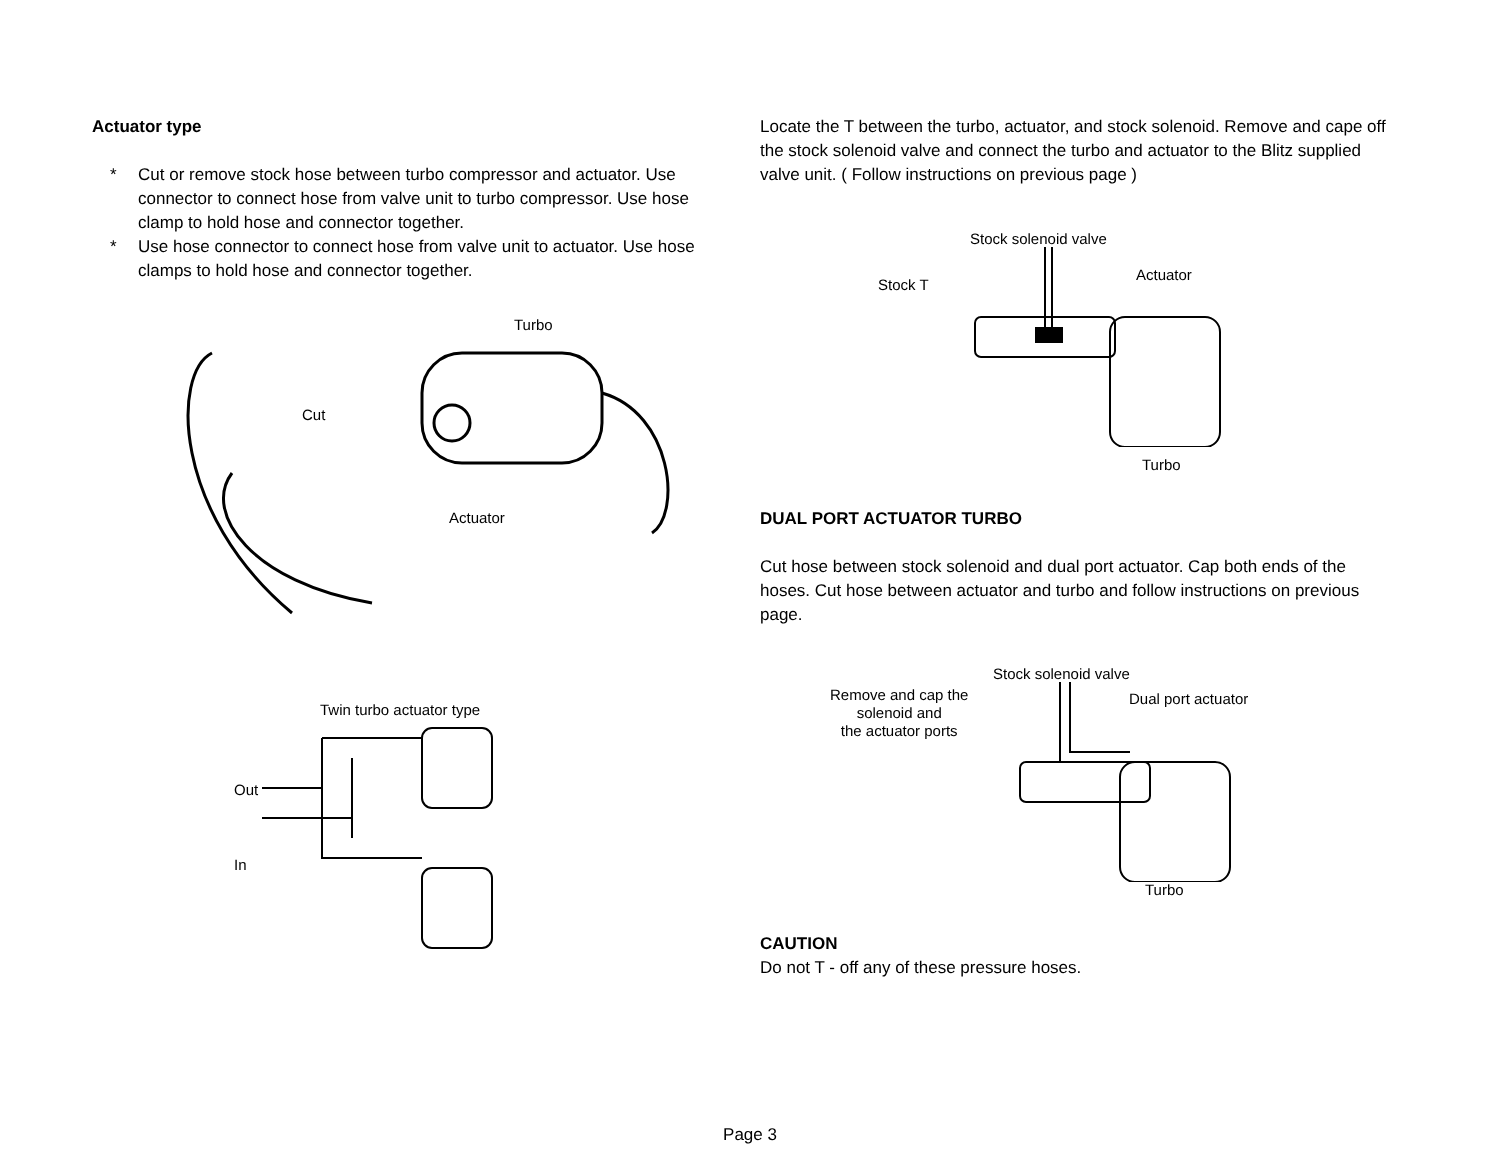Actuator type
* Cut or remove stock hose between turbo compressor and actuator. Use connector to connect hose from valve unit to turbo compressor. Use hose clamp to hold hose and connector together.
* Use hose connector to connect hose from valve unit to actuator. Use hose clamps to hold hose and connector together.
Turbo
Cut
Actuator
Twin turbo actuator type
Out
In
Locate the T between the turbo, actuator, and stock solenoid. Remove and cape off the stock solenoid valve and connect the turbo and actuator to the Blitz supplied valve unit. ( Follow instructions on previous page )
Stock solenoid valve
Stock T
Actuator
Turbo
DUAL PORT ACTUATOR TURBO
Cut hose between stock solenoid and dual port actuator. Cap both ends of the hoses. Cut hose between actuator and turbo and follow instructions on previous page.
Stock solenoid valve
Remove and cap the
solenoid and
the actuator ports
Dual port actuator
Turbo
CAUTION
Do not T - off any of these pressure hoses.
Page 3